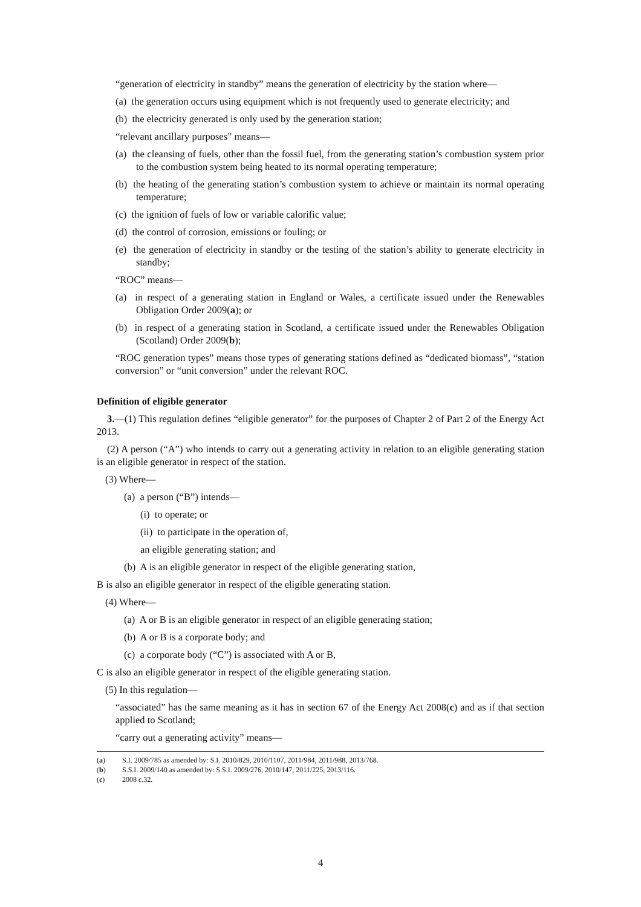“generation of electricity in standby” means the generation of electricity by the station where—
(a) the generation occurs using equipment which is not frequently used to generate electricity; and
(b) the electricity generated is only used by the generation station;
“relevant ancillary purposes” means—
(a) the cleansing of fuels, other than the fossil fuel, from the generating station’s combustion system prior to the combustion system being heated to its normal operating temperature;
(b) the heating of the generating station’s combustion system to achieve or maintain its normal operating temperature;
(c) the ignition of fuels of low or variable calorific value;
(d) the control of corrosion, emissions or fouling; or
(e) the generation of electricity in standby or the testing of the station’s ability to generate electricity in standby;
“ROC” means—
(a) in respect of a generating station in England or Wales, a certificate issued under the Renewables Obligation Order 2009(a); or
(b) in respect of a generating station in Scotland, a certificate issued under the Renewables Obligation (Scotland) Order 2009(b);
“ROC generation types” means those types of generating stations defined as “dedicated biomass”, “station conversion” or “unit conversion” under the relevant ROC.
Definition of eligible generator
3.—(1) This regulation defines “eligible generator” for the purposes of Chapter 2 of Part 2 of the Energy Act 2013.
(2) A person (“A”) who intends to carry out a generating activity in relation to an eligible generating station is an eligible generator in respect of the station.
(3) Where—
(a) a person (“B”) intends—
(i) to operate; or
(ii) to participate in the operation of,
an eligible generating station; and
(b) A is an eligible generator in respect of the eligible generating station,
B is also an eligible generator in respect of the eligible generating station.
(4) Where—
(a) A or B is an eligible generator in respect of an eligible generating station;
(b) A or B is a corporate body; and
(c) a corporate body (“C”) is associated with A or B,
C is also an eligible generator in respect of the eligible generating station.
(5) In this regulation—
“associated” has the same meaning as it has in section 67 of the Energy Act 2008(c) and as if that section applied to Scotland;
“carry out a generating activity” means—
(a) S.I. 2009/785 as amended by: S.I. 2010/829, 2010/1107, 2011/984, 2011/988, 2013/768.
(b) S.S.I. 2009/140 as amended by: S.S.I. 2009/276, 2010/147, 2011/225, 2013/116.
(c) 2008 c.32.
4